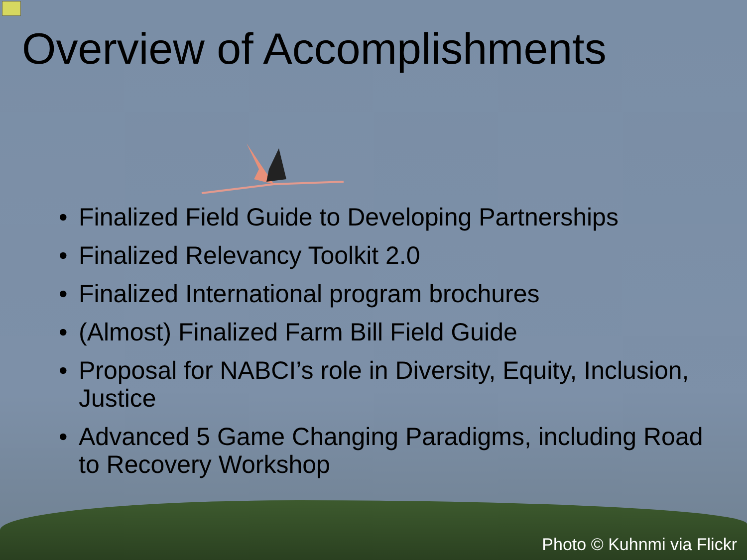Overview of Accomplishments
• Finalized Field Guide to Developing Partnerships
• Finalized Relevancy Toolkit 2.0
• Finalized International program brochures
• (Almost) Finalized Farm Bill Field Guide
• Proposal for NABCI’s role in Diversity, Equity, Inclusion, Justice
• Advanced 5 Game Changing Paradigms, including Road to Recovery Workshop
Photo © Kuhnmi via Flickr